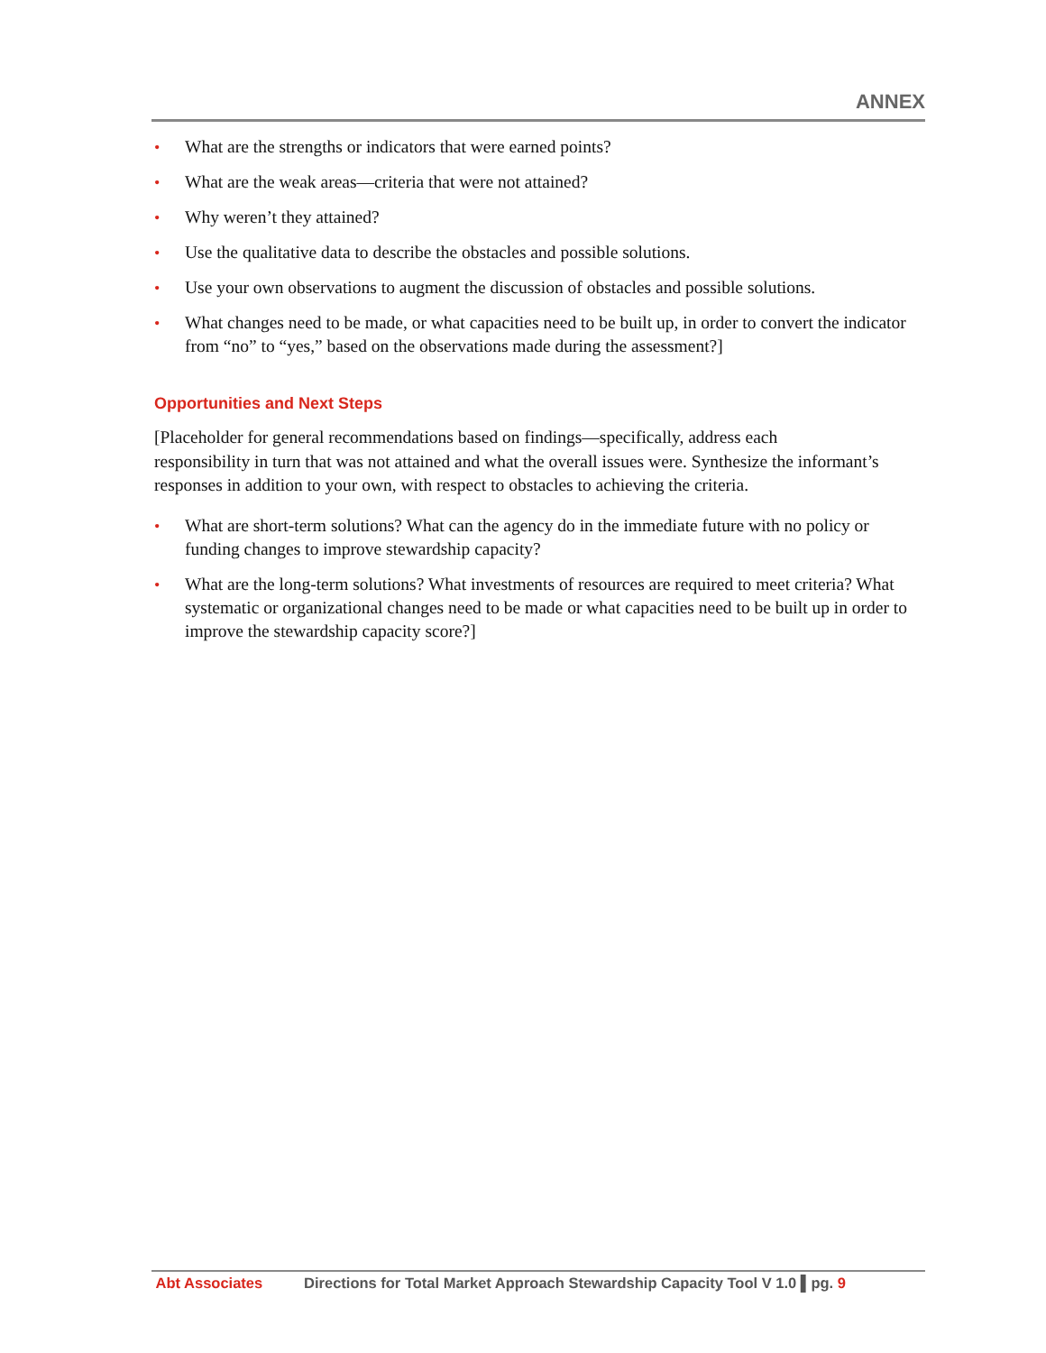ANNEX
• What are the strengths or indicators that were earned points?
• What are the weak areas—criteria that were not attained?
• Why weren’t they attained?
• Use the qualitative data to describe the obstacles and possible solutions.
• Use your own observations to augment the discussion of obstacles and possible solutions.
• What changes need to be made, or what capacities need to be built up, in order to convert the indicator from “no” to “yes,” based on the observations made during the assessment?]
Opportunities and Next Steps
[Placeholder for general recommendations based on findings—specifically, address each
responsibility in turn that was not attained and what the overall issues were. Synthesize the informant’s responses in addition to your own, with respect to obstacles to achieving the criteria.
• What are short-term solutions? What can the agency do in the immediate future with no policy or funding changes to improve stewardship capacity?
• What are the long-term solutions? What investments of resources are required to meet criteria? What systematic or organizational changes need to be made or what capacities need to be built up in order to improve the stewardship capacity score?]
Abt Associates Directions for Total Market Approach Stewardship Capacity Tool V 1.0 ▌pg. 9